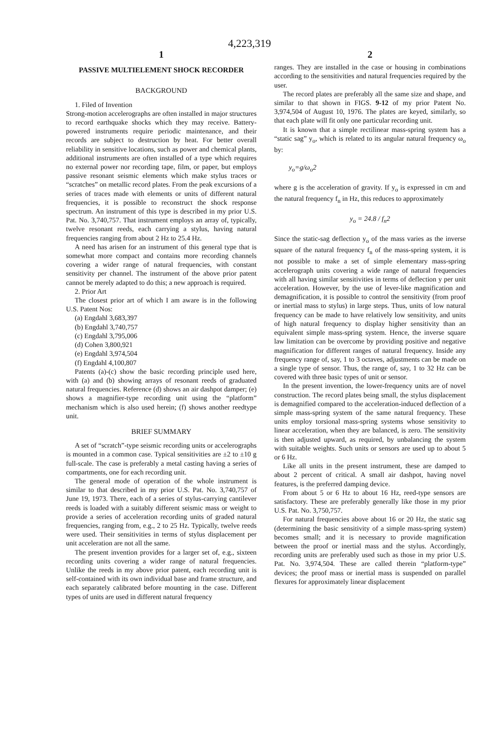4,223,319
1
PASSIVE MULTIELEMENT SHOCK RECORDER
BACKGROUND
1. Filed of Invention
Strong-motion accelerographs are often installed in major structures to record earthquake shocks which they may receive. Battery-powered instruments require periodic maintenance, and their records are subject to destruction by heat. For better overall reliability in sensitive locations, such as power and chemical plants, additional instruments are often installed of a type which requires no external power nor recording tape, film, or paper, but employs passive resonant seismic elements which make stylus traces or “scratches” on metallic record plates. From the peak excursions of a series of traces made with elements or units of different natural frequencies, it is possible to reconstruct the shock response spectrum. An instrument of this type is described in my prior U.S. Pat. No. 3,740,757. That instrument employs an array of, typically, twelve resonant reeds, each carrying a stylus, having natural frequencies ranging from about 2 Hz to 25.4 Hz.
A need has arisen for an instrument of this general type that is somewhat more compact and contains more recording channels covering a wider range of natural frequencies, with constant sensitivity per channel. The instrument of the above prior patent cannot be merely adapted to do this; a new approach is required.
2. Prior Art
The closest prior art of which I am aware is in the following U.S. Patent Nos:
(a) Engdahl 3,683,397
(b) Engdahl 3,740,757
(c) Engdahl 3,795,006
(d) Cohen 3,800,921
(e) Engdahl 3,974,504
(f) Engdahl 4,100,807
Patents (a)-(c) show the basic recording principle used here, with (a) and (b) showing arrays of resonant reeds of graduated natural frequencies. Reference (d) shows an air dashpot damper; (e) shows a magnifier-type recording unit using the “platform” mechanism which is also used herein; (f) shows another reedtype unit.
BRIEF SUMMARY
A set of “scratch”-type seismic recording units or accelerographs is mounted in a common case. Typical sensitivities are ±2 to ±10 g full-scale. The case is preferably a metal casting having a series of compartments, one for each recording unit.
The general mode of operation of the whole instrument is similar to that described in my prior U.S. Pat. No. 3,740,757 of June 19, 1973. There, each of a series of stylus-carrying cantilever reeds is loaded with a suitably different seismic mass or weight to provide a series of acceleration recording units of graded natural frequencies, ranging from, e.g., 2 to 25 Hz. Typically, twelve reeds were used. Their sensitivities in terms of stylus displacement per unit acceleration are not all the same.
The present invention provides for a larger set of, e.g., sixteen recording units covering a wider range of natural frequencies. Unlike the reeds in my above prior patent, each recording unit is self-contained with its own individual base and frame structure, and each separately calibrated before mounting in the case. Different types of units are used in different natural frequency
2
ranges. They are installed in the case or housing in combinations according to the sensitivities and natural frequencies required by the user.
The record plates are preferably all the same size and shape, and similar to that shown in FIGS. 9-12 of my prior Patent No. 3,974,504 of August 10, 1976. The plates are keyed, similarly, so that each plate will fit only one particular recording unit.
It is known that a simple rectilinear mass-spring system has a “static sag” y<sub>o</sub>, which is related to its angular natural frequency ω<sub>o</sub> by:
y<sub>o</sub>=g/ω<sub>o</sub>2
where g is the acceleration of gravity. If y<sub>o</sub> is expressed in cm and the natural frequency f<sub>n</sub> in Hz, this reduces to approximately
y<sub>o</sub> = 24.8 / f<sub>n</sub>2
Since the static-sag deflection y<sub>o</sub> of the mass varies as the inverse square of the natural frequency f<sub>n</sub> of the mass-spring system, it is not possible to make a set of simple elementary mass-spring accelerograph units covering a wide range of natural frequencies with all having similar sensitivities in terms of deflection y per unit acceleration. However, by the use of lever-like magnification and demagnification, it is possible to control the sensitivity (from proof or inertial mass to stylus) in large steps. Thus, units of low natural frequency can be made to have relatively low sensitivity, and units of high natural frequency to display higher sensitivity than an equivalent simple mass-spring system. Hence, the inverse square law limitation can be overcome by providing positive and negative magnification for different ranges of natural frequency. Inside any frequency range of, say, 1 to 3 octaves, adjustments can be made on a single type of sensor. Thus, the range of, say, 1 to 32 Hz can be covered with three basic types of unit or sensor.
In the present invention, the lower-frequency units are of novel construction. The record plates being small, the stylus displacement is demagnified compared to the acceleration-induced deflection of a simple mass-spring system of the same natural frequency. These units employ torsional mass-spring systems whose sensitivity to linear acceleration, when they are balanced, is zero. The sensitivity is then adjusted upward, as required, by unbalancing the system with suitable weights. Such units or sensors are used up to about 5 or 6 Hz.
Like all units in the present instrument, these are damped to about 2 percent of critical. A small air dashpot, having novel features, is the preferred damping device.
From about 5 or 6 Hz to about 16 Hz, reed-type sensors are satisfactory. These are preferably generally like those in my prior U.S. Pat. No. 3,750,757.
For natural frequencies above about 16 or 20 Hz, the static sag (determining the basic sensitivity of a simple mass-spring system) becomes small; and it is necessary to provide magnification between the proof or inertial mass and the stylus. Accordingly, recording units are preferably used such as those in my prior U.S. Pat. No. 3,974,504. These are called therein “platform-type” devices; the proof mass or inertial mass is suspended on parallel flexures for approximately linear displacement